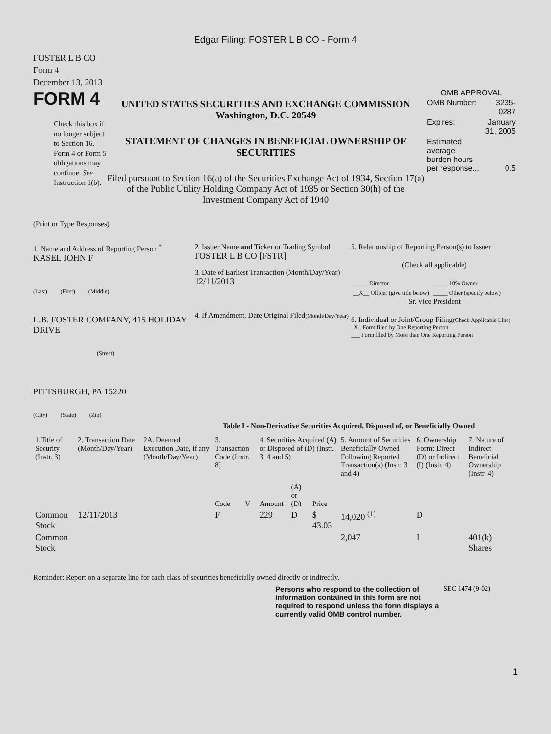Edgar Filing: FOSTER L B CO - Form 4
FOSTER L B CO
Form 4
December 13, 2013
FORM 4
Check this box if no longer subject to Section 16. Form 4 or Form 5 obligations may continue. See Instruction 1(b).
UNITED STATES SECURITIES AND EXCHANGE COMMISSION
Washington, D.C. 20549
STATEMENT OF CHANGES IN BENEFICIAL OWNERSHIP OF SECURITIES
Filed pursuant to Section 16(a) of the Securities Exchange Act of 1934, Section 17(a) of the Public Utility Holding Company Act of 1935 or Section 30(h) of the Investment Company Act of 1940
OMB APPROVAL
| OMB Number: | 3235-0287 |
| Expires: | January 31, 2005 |
| Estimated average burden hours per response... | 0.5 |
(Print or Type Responses)
1. Name and Address of Reporting Person <sup>*</sup>
KASEL JOHN F
(Last) (First) (Middle)
L.B. FOSTER COMPANY, 415 HOLIDAY DRIVE
(Street)
PITTSBURGH, PA 15220
(City) (State) (Zip)
2. Issuer Name and Ticker or Trading Symbol
FOSTER L B CO [FSTR]
3. Date of Earliest Transaction (Month/Day/Year)
12/11/2013
4. If Amendment, Date Original Filed(Month/Day/Year)
5. Relationship of Reporting Person(s) to Issuer
(Check all applicable)
| _____ Director | _____ 10% Owner |
| __X__ Officer (give title below) | _____ Other (specify below) |
Sr. Vice President
6. Individual or Joint/Group Filing(Check Applicable Line)
_X_ Form filed by One Reporting Person
___ Form filed by More than One Reporting Person
Table I - Non-Derivative Securities Acquired, Disposed of, or Beneficially Owned
| 1.Title of Security (Instr. 3) | 2. Transaction Date (Month/Day/Year) | 2A. Deemed Execution Date, if any (Month/Day/Year) | 3. Transaction Code (Instr. 8) | | 4. Securities Acquired (A) or Disposed of (D) (Instr. 3, 4 and 5) | | | 5. Amount of Securities Beneficially Owned Following Reported Transaction(s) (Instr. 3 and 4) | 6. Ownership Form: Direct (D) or Indirect (I) (Instr. 4) | 7. Nature of Indirect Beneficial Ownership (Instr. 4) |
| --- | --- | --- | --- | --- | --- | --- | --- | --- | --- | --- |
| | | | Code | V | Amount | (A) or (D) | Price | | | |
| Common Stock | 12/11/2013 | | F | | 229 | D | $ 43.03 | 14,020 <sup>(1)</sup> | D | |
| Common Stock | | | | | | | | 2,047 | I | 401(k) Shares |
Reminder: Report on a separate line for each class of securities beneficially owned directly or indirectly.
Persons who respond to the collection of information contained in this form are not required to respond unless the form displays a currently valid OMB control number.
SEC 1474 (9-02)
1